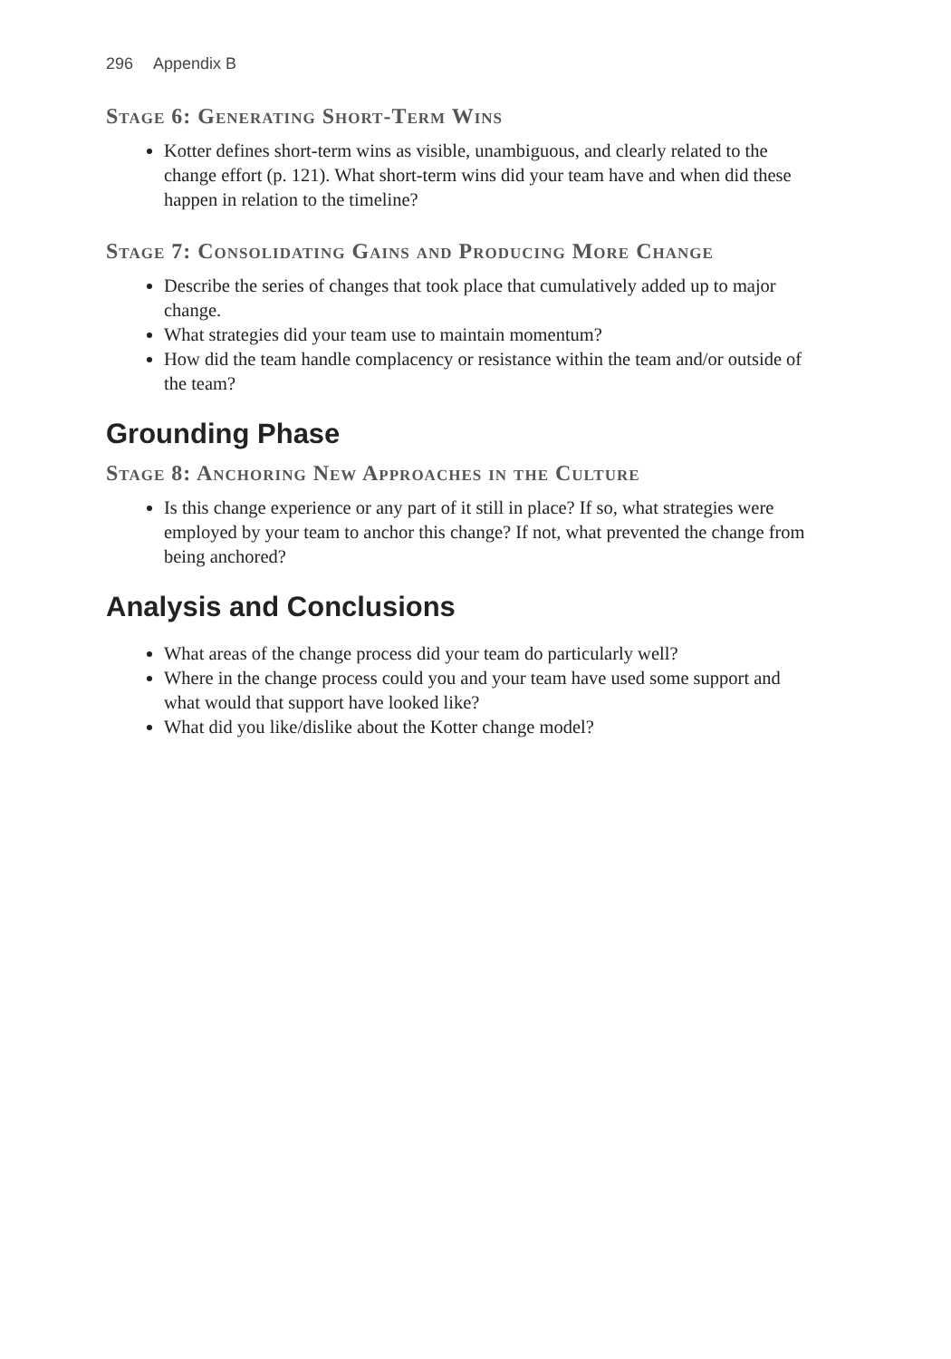296 Appendix B
Stage 6: Generating Short-Term Wins
Kotter defines short-term wins as visible, unambiguous, and clearly related to the change effort (p. 121). What short-term wins did your team have and when did these happen in relation to the timeline?
Stage 7: Consolidating Gains and Producing More Change
Describe the series of changes that took place that cumulatively added up to major change.
What strategies did your team use to maintain momentum?
How did the team handle complacency or resistance within the team and/or outside of the team?
Grounding Phase
Stage 8: Anchoring New Approaches in the Culture
Is this change experience or any part of it still in place? If so, what strategies were employed by your team to anchor this change? If not, what prevented the change from being anchored?
Analysis and Conclusions
What areas of the change process did your team do particularly well?
Where in the change process could you and your team have used some support and what would that support have looked like?
What did you like/dislike about the Kotter change model?